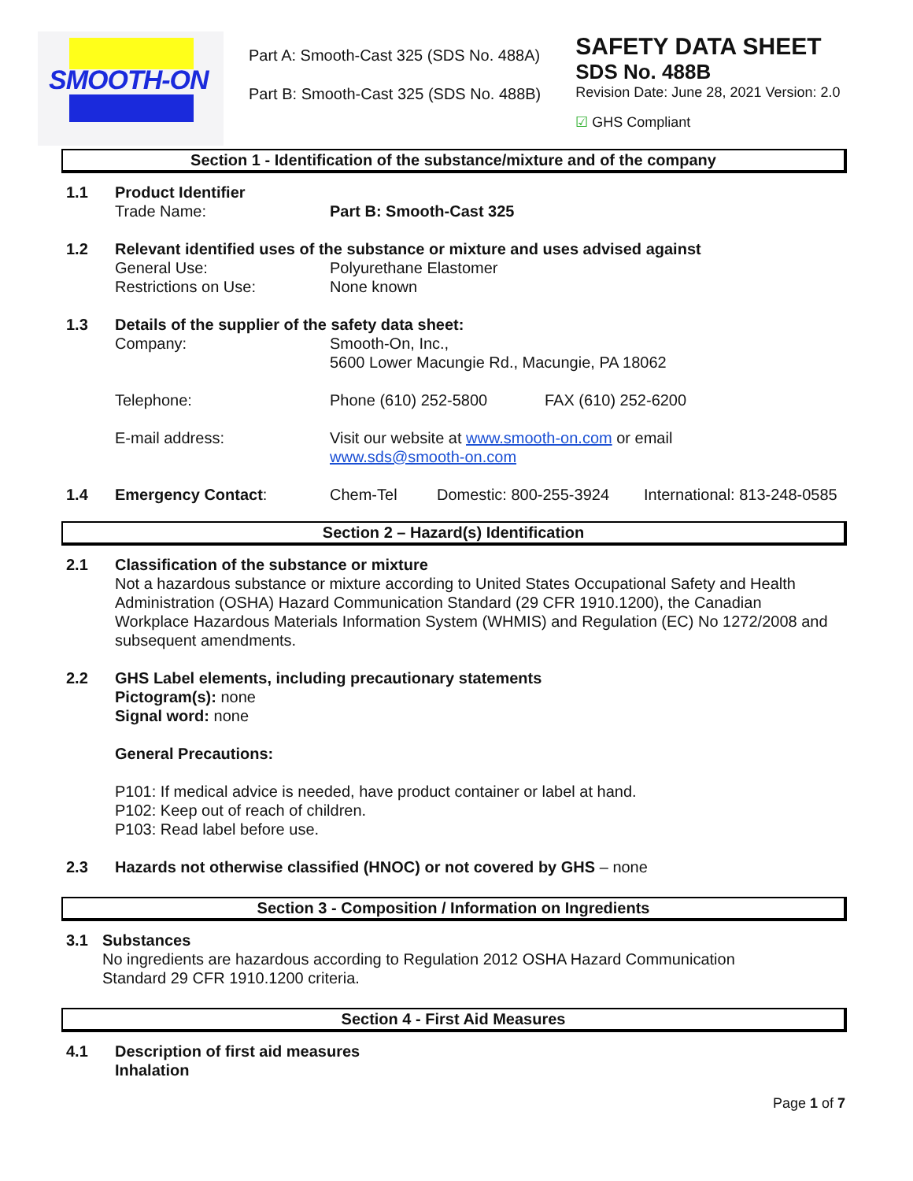SMOOTH-ON
Part A: Smooth-Cast 325 (SDS No. 488A)
Part B: Smooth-Cast 325 (SDS No. 488B)
SAFETY DATA SHEET
SDS No. 488B
Revision Date: June 28, 2021 Version: 2.0
☑ GHS Compliant
Section 1 - Identification of the substance/mixture and of the company
1.1 Product Identifier
Trade Name: Part B: Smooth-Cast 325
1.2 Relevant identified uses of the substance or mixture and uses advised against
General Use: Polyurethane Elastomer
Restrictions on Use: None known
1.3 Details of the supplier of the safety data sheet:
Company: Smooth-On, Inc.,
5600 Lower Macungie Rd., Macungie, PA 18062
Telephone: Phone (610) 252-5800 FAX (610) 252-6200
E-mail address: Visit our website at www.smooth-on.com or email
www.sds@smooth-on.com
1.4 Emergency Contact: Chem-Tel Domestic: 800-255-3924
International: 813-248-0585
Section 2 – Hazard(s) Identification
2.1 Classification of the substance or mixture
Not a hazardous substance or mixture according to United States Occupational Safety and Health Administration (OSHA) Hazard Communication Standard (29 CFR 1910.1200), the Canadian Workplace Hazardous Materials Information System (WHMIS) and Regulation (EC) No 1272/2008 and subsequent amendments.
2.2 GHS Label elements, including precautionary statements
Pictogram(s): none
Signal word: none
General Precautions:
P101: If medical advice is needed, have product container or label at hand.
P102: Keep out of reach of children.
P103: Read label before use.
2.3 Hazards not otherwise classified (HNOC) or not covered by GHS – none
Section 3 - Composition / Information on Ingredients
3.1 Substances
No ingredients are hazardous according to Regulation 2012 OSHA Hazard Communication
Standard 29 CFR 1910.1200 criteria.
Section 4 - First Aid Measures
4.1 Description of first aid measures
Inhalation
Page 1 of 7